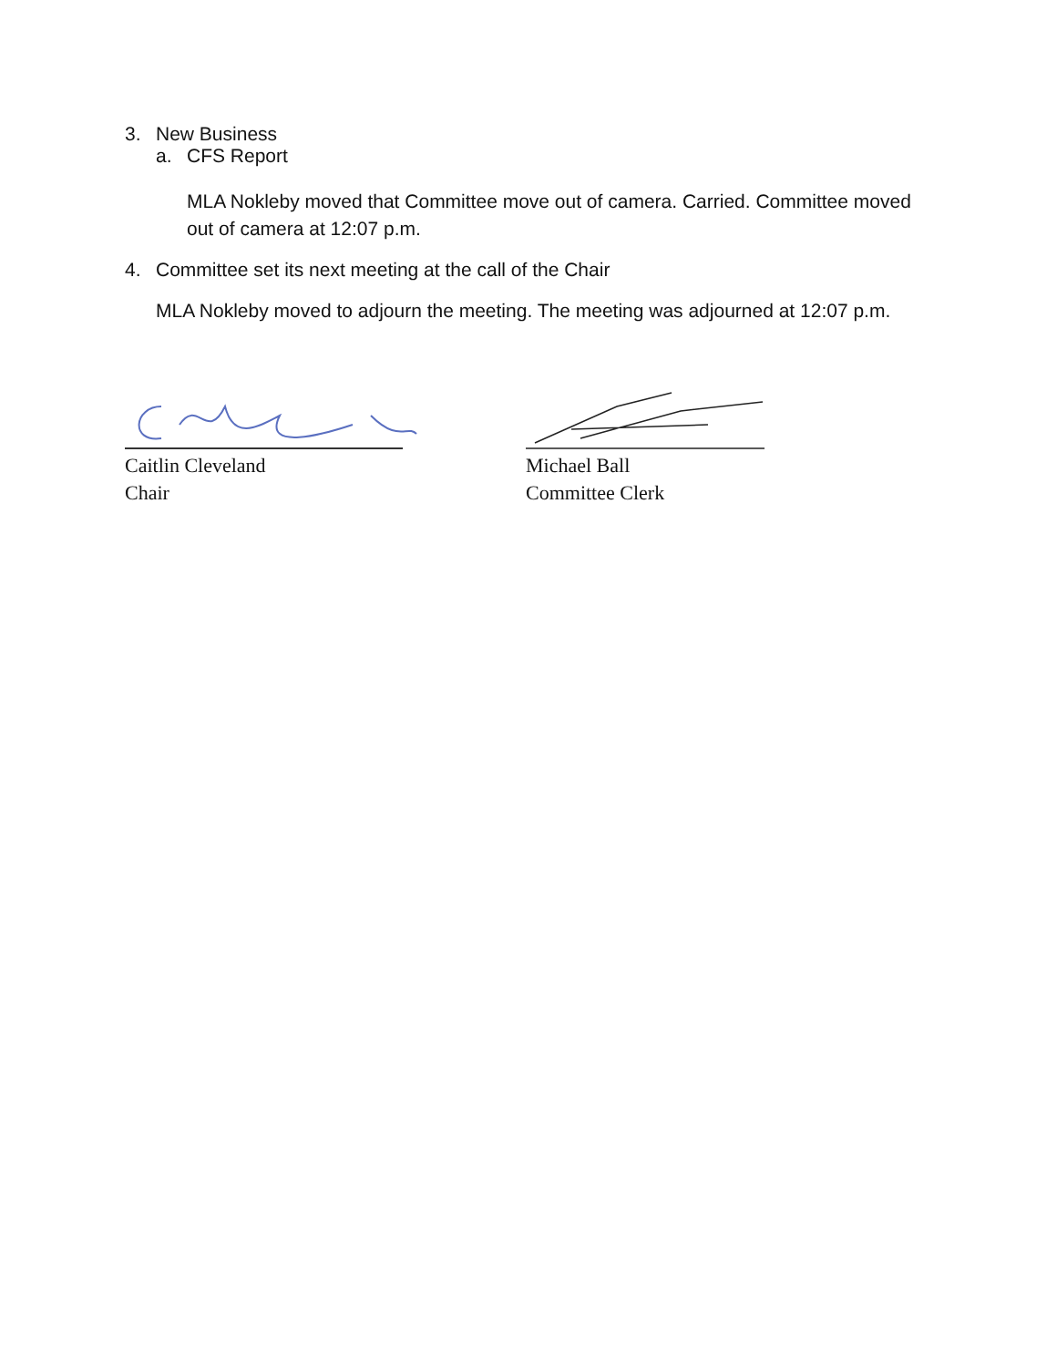3. New Business
a. CFS Report
MLA Nokleby moved that Committee move out of camera. Carried. Committee moved out of camera at 12:07 p.m.
4. Committee set its next meeting at the call of the Chair
MLA Nokleby moved to adjourn the meeting. The meeting was adjourned at 12:07 p.m.
Caitlin Cleveland
Chair
Michael Ball
Committee Clerk